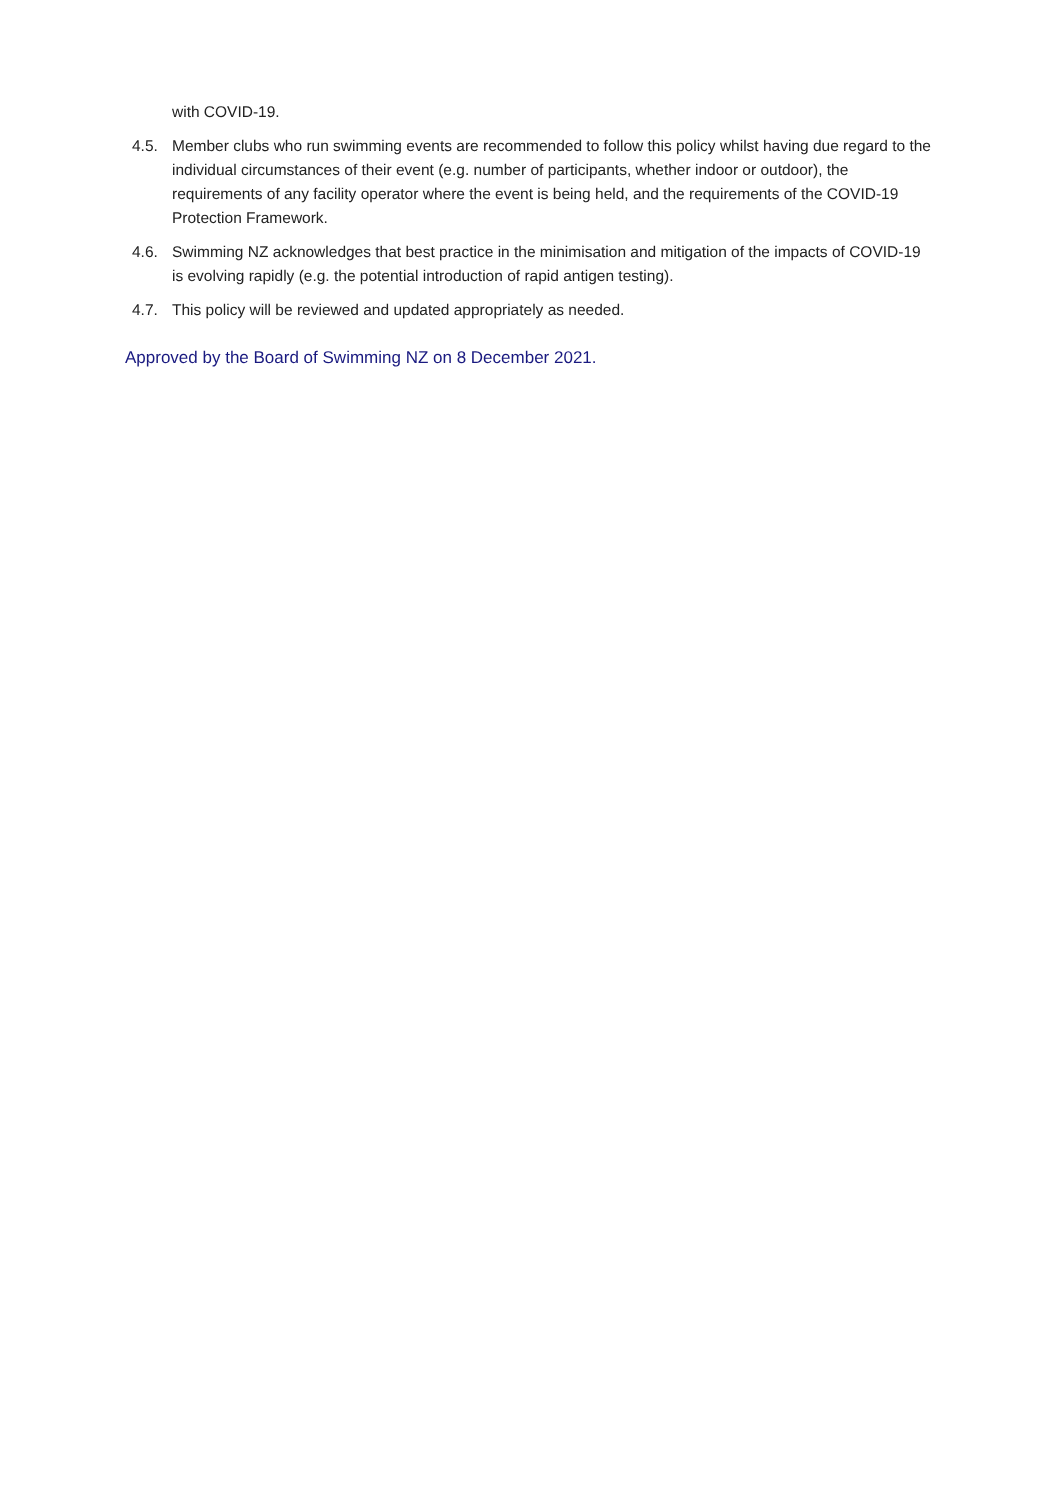with COVID-19.
4.5. Member clubs who run swimming events are recommended to follow this policy whilst having due regard to the individual circumstances of their event (e.g. number of participants, whether indoor or outdoor), the requirements of any facility operator where the event is being held, and the requirements of the COVID-19 Protection Framework.
4.6. Swimming NZ acknowledges that best practice in the minimisation and mitigation of the impacts of COVID-19 is evolving rapidly (e.g. the potential introduction of rapid antigen testing).
4.7. This policy will be reviewed and updated appropriately as needed.
Approved by the Board of Swimming NZ on 8 December 2021.